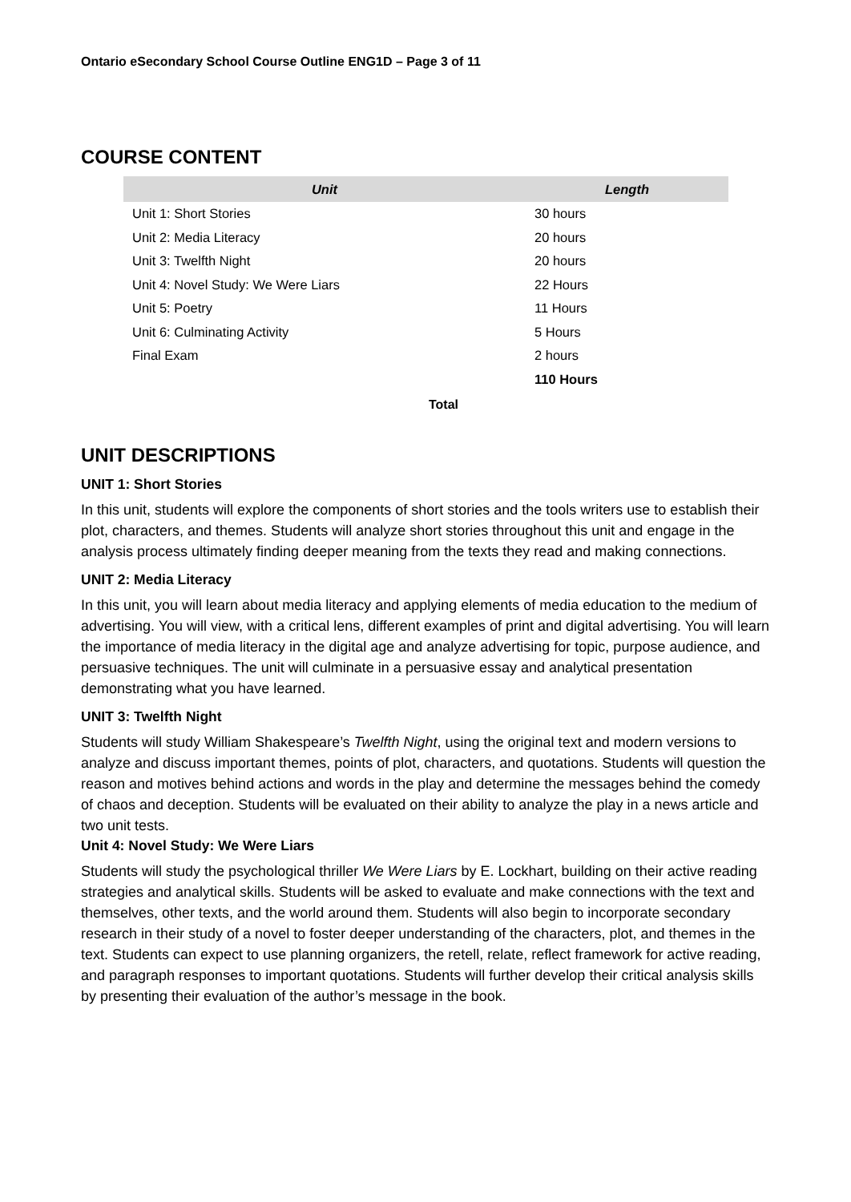Ontario eSecondary School Course Outline ENG1D – Page 3 of 11
COURSE CONTENT
| Unit | Length |
| --- | --- |
| Unit 1: Short Stories | 30 hours |
| Unit 2: Media Literacy | 20 hours |
| Unit 3: Twelfth Night | 20 hours |
| Unit 4: Novel Study: We Were Liars | 22 Hours |
| Unit 5: Poetry | 11 Hours |
| Unit 6: Culminating Activity | 5 Hours |
| Final Exam | 2 hours |
| | 110 Hours |
Total
UNIT DESCRIPTIONS
UNIT 1: Short Stories
In this unit, students will explore the components of short stories and the tools writers use to establish their plot, characters, and themes. Students will analyze short stories throughout this unit and engage in the analysis process ultimately finding deeper meaning from the texts they read and making connections.
UNIT 2: Media Literacy
In this unit, you will learn about media literacy and applying elements of media education to the medium of advertising. You will view, with a critical lens, different examples of print and digital advertising. You will learn the importance of media literacy in the digital age and analyze advertising for topic, purpose audience, and persuasive techniques. The unit will culminate in a persuasive essay and analytical presentation demonstrating what you have learned.
UNIT 3: Twelfth Night
Students will study William Shakespeare’s Twelfth Night, using the original text and modern versions to analyze and discuss important themes, points of plot, characters, and quotations. Students will question the reason and motives behind actions and words in the play and determine the messages behind the comedy of chaos and deception. Students will be evaluated on their ability to analyze the play in a news article and two unit tests.
Unit 4: Novel Study: We Were Liars
Students will study the psychological thriller We Were Liars by E. Lockhart, building on their active reading strategies and analytical skills. Students will be asked to evaluate and make connections with the text and themselves, other texts, and the world around them. Students will also begin to incorporate secondary research in their study of a novel to foster deeper understanding of the characters, plot, and themes in the text. Students can expect to use planning organizers, the retell, relate, reflect framework for active reading, and paragraph responses to important quotations. Students will further develop their critical analysis skills by presenting their evaluation of the author’s message in the book.